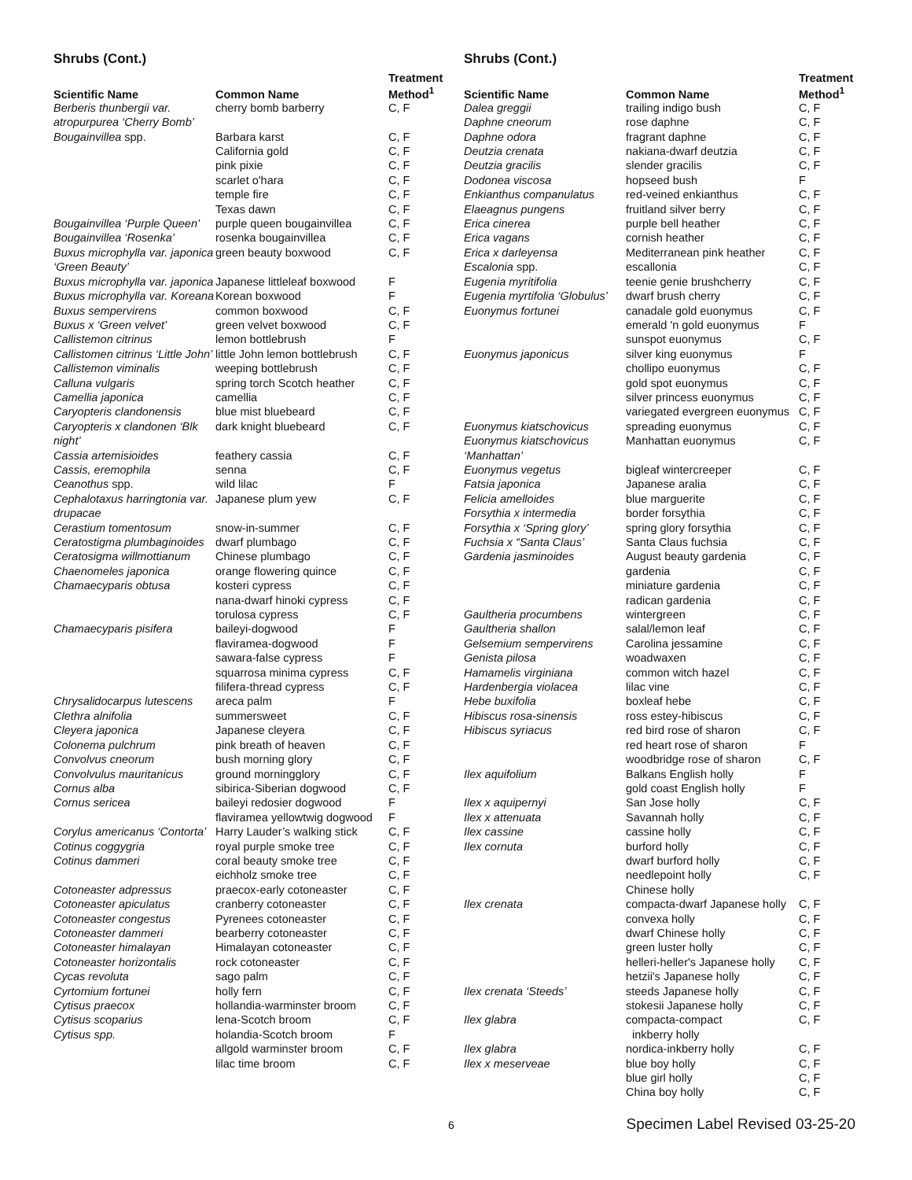Shrubs (Cont.)
| Scientific Name | Common Name | Treatment Method<sup>1</sup> |
| --- | --- | --- |
| Berberis thunbergii var. atropurpurea ‘Cherry Bomb’ | cherry bomb barberry | C, F |
| Bougainvillea spp. | Barbara karst | C, F |
| | California gold | C, F |
| | pink pixie | C, F |
| | scarlet o'hara | C, F |
| | temple fire | C, F |
| | Texas dawn | C, F |
| Bougainvillea ‘Purple Queen’ | purple queen bougainvillea | C, F |
| Bougainvillea ‘Rosenka’ | rosenka bougainvillea | C, F |
| Buxus microphylla var. japonica ‘Green Beauty’ | green beauty boxwood | C, F |
| Buxus microphylla var. japonica | Japanese littleleaf boxwood | F |
| Buxus microphylla var. Koreana | Korean boxwood | F |
| Buxus sempervirens | common boxwood | C, F |
| Buxus x ‘Green velvet’ | green velvet boxwood | C, F |
| Callistemon citrinus | lemon bottlebrush | F |
| Callistomen citrinus ‘Little John’ | little John lemon bottlebrush | C, F |
| Callistemon viminalis | weeping bottlebrush | C, F |
| Calluna vulgaris | spring torch Scotch heather | C, F |
| Camellia japonica | camellia | C, F |
| Caryopteris clandonensis | blue mist bluebeard | C, F |
| Caryopteris x clandonen ‘Blk night’ | dark knight bluebeard | C, F |
| Cassia artemisioides | feathery cassia | C, F |
| Cassis, eremophila | senna | C, F |
| Ceanothus spp. | wild lilac | F |
| Cephalotaxus harringtonia var. drupacae | Japanese plum yew | C, F |
| Cerastium tomentosum | snow-in-summer | C, F |
| Ceratostigma plumbaginoides | dwarf plumbago | C, F |
| Ceratosigma willmottianum | Chinese plumbago | C, F |
| Chaenomeles japonica | orange flowering quince | C, F |
| Chamaecyparis obtusa | kosteri cypress | C, F |
| | nana-dwarf hinoki cypress | C, F |
| | torulosa cypress | C, F |
| Chamaecyparis pisifera | baileyi-dogwood | F |
| | flaviramea-dogwood | F |
| | sawara-false cypress | F |
| | squarrosa minima cypress | C, F |
| | filifera-thread cypress | C, F |
| Chrysalidocarpus lutescens | areca palm | F |
| Clethra alnifolia | summersweet | C, F |
| Cleyera japonica | Japanese cleyera | C, F |
| Colonema pulchrum | pink breath of heaven | C, F |
| Convolvus cneorum | bush morning glory | C, F |
| Convolvulus mauritanicus | ground morningglory | C, F |
| Cornus alba | sibirica-Siberian dogwood | C, F |
| Cornus sericea | baileyi redosier dogwood | F |
| | flaviramea yellowtwig dogwood | F |
| Corylus americanus ‘Contorta’ | Harry Lauder’s walking stick | C, F |
| Cotinus coggygria | royal purple smoke tree | C, F |
| Cotinus dammeri | coral beauty smoke tree | C, F |
| | eichholz smoke tree | C, F |
| Cotoneaster adpressus | praecox-early cotoneaster | C, F |
| Cotoneaster apiculatus | cranberry cotoneaster | C, F |
| Cotoneaster congestus | Pyrenees cotoneaster | C, F |
| Cotoneaster dammeri | bearberry cotoneaster | C, F |
| Cotoneaster himalayan | Himalayan cotoneaster | C, F |
| Cotoneaster horizontalis | rock cotoneaster | C, F |
| Cycas revoluta | sago palm | C, F |
| Cyrtomium fortunei | holly fern | C, F |
| Cytisus praecox | hollandia-warminster broom | C, F |
| Cytisus scoparius | lena-Scotch broom | C, F |
| Cytisus spp. | holandia-Scotch broom | F |
| | allgold warminster broom | C, F |
| | lilac time broom | C, F |
Shrubs (Cont.)
| Scientific Name | Common Name | Treatment Method<sup>1</sup> |
| --- | --- | --- |
| Dalea greggii | trailing indigo bush | C, F |
| Daphne cneorum | rose daphne | C, F |
| Daphne odora | fragrant daphne | C, F |
| Deutzia crenata | nakiana-dwarf deutzia | C, F |
| Deutzia gracilis | slender gracilis | C, F |
| Dodonea viscosa | hopseed bush | F |
| Enkianthus companulatus | red-veined enkianthus | C, F |
| Elaeagnus pungens | fruitland silver berry | C, F |
| Erica cinerea | purple bell heather | C, F |
| Erica vagans | cornish heather | C, F |
| Erica x darleyensa | Mediterranean pink heather | C, F |
| Escalonia spp. | escallonia | C, F |
| Eugenia myritifolia | teenie genie brushcherry | C, F |
| Eugenia myrtifolia ‘Globulus’ | dwarf brush cherry | C, F |
| Euonymus fortunei | canadale gold euonymus | C, F |
| | emerald 'n gold euonymus | F |
| | sunspot euonymus | C, F |
| Euonymus japonicus | silver king euonymus | F |
| | chollipo euonymus | C, F |
| | gold spot euonymus | C, F |
| | silver princess euonymus | C, F |
| | variegated evergreen euonymus | C, F |
| Euonymus kiatschovicus | spreading euonymus | C, F |
| Euonymus kiatschovicus ‘Manhattan’ | Manhattan euonymus | C, F |
| Euonymus vegetus | bigleaf wintercreeper | C, F |
| Fatsia japonica | Japanese aralia | C, F |
| Felicia amelloides | blue marguerite | C, F |
| Forsythia x intermedia | border forsythia | C, F |
| Forsythia x ‘Spring glory’ | spring glory forsythia | C, F |
| Fuchsia x “Santa Claus’ | Santa Claus fuchsia | C, F |
| Gardenia jasminoides | August beauty gardenia | C, F |
| | gardenia | C, F |
| | miniature gardenia | C, F |
| | radican gardenia | C, F |
| Gaultheria procumbens | wintergreen | C, F |
| Gaultheria shallon | salal/lemon leaf | C, F |
| Gelsemium sempervirens | Carolina jessamine | C, F |
| Genista pilosa | woadwaxen | C, F |
| Hamamelis virginiana | common witch hazel | C, F |
| Hardenbergia violacea | lilac vine | C, F |
| Hebe buxifolia | boxleaf hebe | C, F |
| Hibiscus rosa-sinensis | ross estey-hibiscus | C, F |
| Hibiscus syriacus | red bird rose of sharon | C, F |
| | red heart rose of sharon | F |
| | woodbridge rose of sharon | C, F |
| Ilex aquifolium | Balkans English holly | F |
| | gold coast English holly | F |
| Ilex x aquipernyi | San Jose holly | C, F |
| Ilex x attenuata | Savannah holly | C, F |
| Ilex cassine | cassine holly | C, F |
| Ilex cornuta | burford holly | C, F |
| | dwarf burford holly | C, F |
| | needlepoint holly | C, F |
| | Chinese holly | |
| Ilex crenata | compacta-dwarf Japanese holly | C, F |
| | convexa holly | C, F |
| | dwarf Chinese holly | C, F |
| | green luster holly | C, F |
| | helleri-heller's Japanese holly | C, F |
| | hetzii's Japanese holly | C, F |
| Ilex crenata ‘Steeds’ | steeds Japanese holly | C, F |
| | stokesii Japanese holly | C, F |
| Ilex glabra | compacta-compact inkberry holly | C, F |
| Ilex glabra | nordica-inkberry holly | C, F |
| Ilex x meserveae | blue boy holly | C, F |
| | blue girl holly | C, F |
| | China boy holly | C, F |
6 Specimen Label Revised 03-25-20